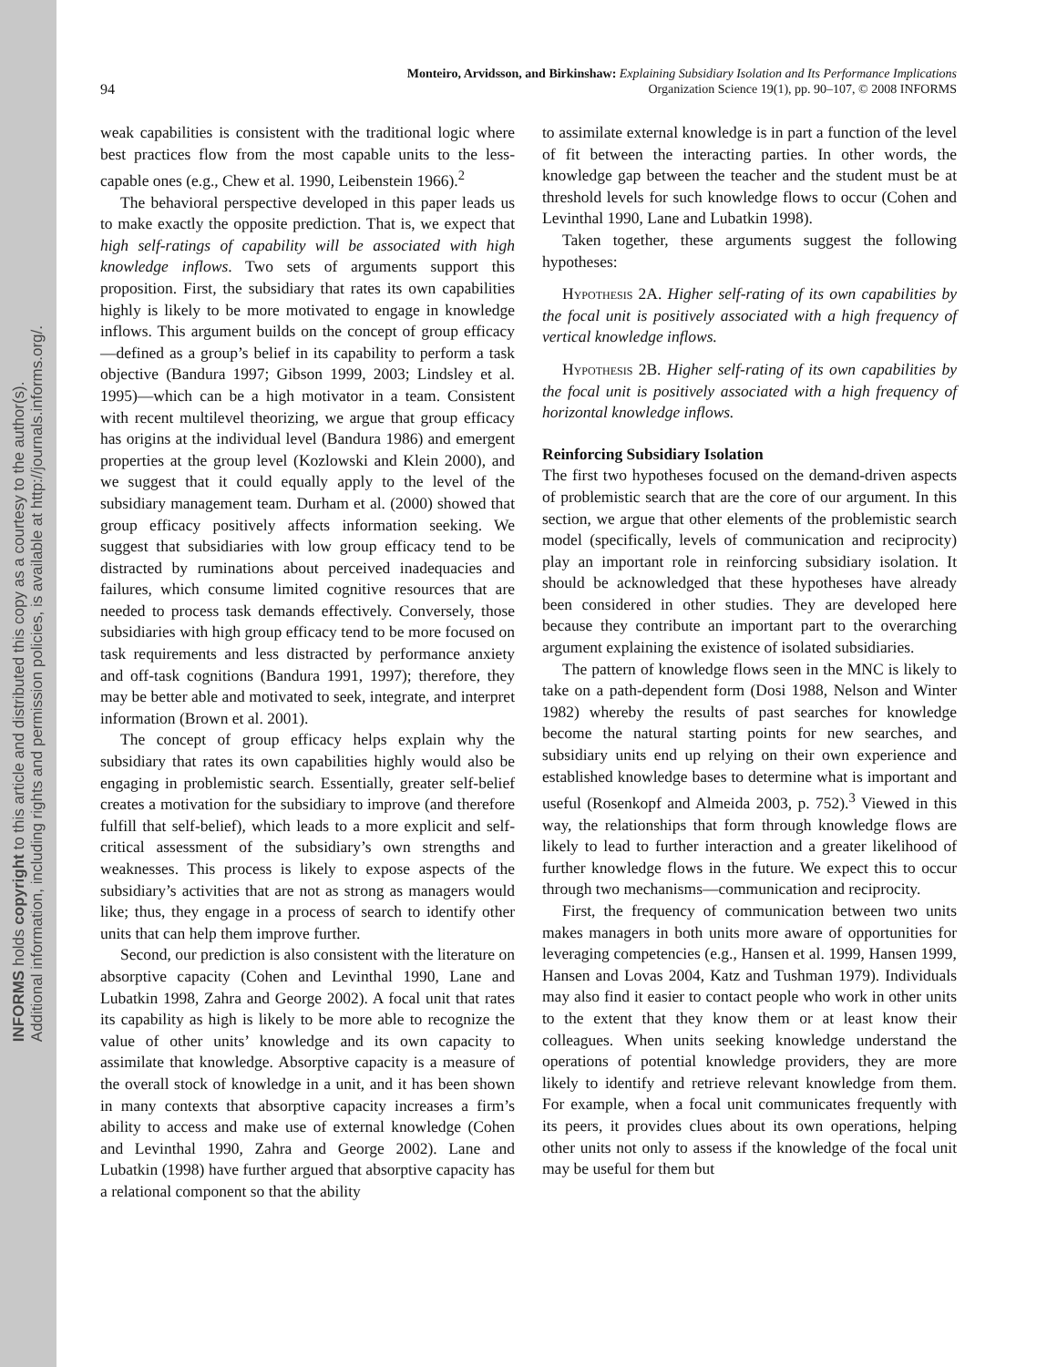INFORMS holds copyright to this article and distributed this copy as a courtesy to the author(s).
Additional information, including rights and permission policies, is available at http://journals.informs.org/.
94 Monteiro, Arvidsson, and Birkinshaw: Explaining Subsidiary Isolation and Its Performance Implications
Organization Science 19(1), pp. 90–107, © 2008 INFORMS
weak capabilities is consistent with the traditional logic where best practices flow from the most capable units to the less-capable ones (e.g., Chew et al. 1990, Leibenstein 1966).<sup>2</sup>
The behavioral perspective developed in this paper leads us to make exactly the opposite prediction. That is, we expect that high self-ratings of capability will be associated with high knowledge inflows. Two sets of arguments support this proposition. First, the subsidiary that rates its own capabilities highly is likely to be more motivated to engage in knowledge inflows. This argument builds on the concept of group efficacy—defined as a group’s belief in its capability to perform a task objective (Bandura 1997; Gibson 1999, 2003; Lindsley et al. 1995)—which can be a high motivator in a team. Consistent with recent multilevel theorizing, we argue that group efficacy has origins at the individual level (Bandura 1986) and emergent properties at the group level (Kozlowski and Klein 2000), and we suggest that it could equally apply to the level of the subsidiary management team. Durham et al. (2000) showed that group efficacy positively affects information seeking. We suggest that subsidiaries with low group efficacy tend to be distracted by ruminations about perceived inadequacies and failures, which consume limited cognitive resources that are needed to process task demands effectively. Conversely, those subsidiaries with high group efficacy tend to be more focused on task requirements and less distracted by performance anxiety and off-task cognitions (Bandura 1991, 1997); therefore, they may be better able and motivated to seek, integrate, and interpret information (Brown et al. 2001).
The concept of group efficacy helps explain why the subsidiary that rates its own capabilities highly would also be engaging in problemistic search. Essentially, greater self-belief creates a motivation for the subsidiary to improve (and therefore fulfill that self-belief), which leads to a more explicit and self-critical assessment of the subsidiary’s own strengths and weaknesses. This process is likely to expose aspects of the subsidiary’s activities that are not as strong as managers would like; thus, they engage in a process of search to identify other units that can help them improve further.
Second, our prediction is also consistent with the literature on absorptive capacity (Cohen and Levinthal 1990, Lane and Lubatkin 1998, Zahra and George 2002). A focal unit that rates its capability as high is likely to be more able to recognize the value of other units’ knowledge and its own capacity to assimilate that knowledge. Absorptive capacity is a measure of the overall stock of knowledge in a unit, and it has been shown in many contexts that absorptive capacity increases a firm’s ability to access and make use of external knowledge (Cohen and Levinthal 1990, Zahra and George 2002). Lane and Lubatkin (1998) have further argued that absorptive capacity has a relational component so that the ability
to assimilate external knowledge is in part a function of the level of fit between the interacting parties. In other words, the knowledge gap between the teacher and the student must be at threshold levels for such knowledge flows to occur (Cohen and Levinthal 1990, Lane and Lubatkin 1998).
Taken together, these arguments suggest the following hypotheses:
Hypothesis 2A. Higher self-rating of its own capabilities by the focal unit is positively associated with a high frequency of vertical knowledge inflows.
Hypothesis 2B. Higher self-rating of its own capabilities by the focal unit is positively associated with a high frequency of horizontal knowledge inflows.
Reinforcing Subsidiary Isolation
The first two hypotheses focused on the demand-driven aspects of problemistic search that are the core of our argument. In this section, we argue that other elements of the problemistic search model (specifically, levels of communication and reciprocity) play an important role in reinforcing subsidiary isolation. It should be acknowledged that these hypotheses have already been considered in other studies. They are developed here because they contribute an important part to the overarching argument explaining the existence of isolated subsidiaries.
The pattern of knowledge flows seen in the MNC is likely to take on a path-dependent form (Dosi 1988, Nelson and Winter 1982) whereby the results of past searches for knowledge become the natural starting points for new searches, and subsidiary units end up relying on their own experience and established knowledge bases to determine what is important and useful (Rosenkopf and Almeida 2003, p. 752).<sup>3</sup> Viewed in this way, the relationships that form through knowledge flows are likely to lead to further interaction and a greater likelihood of further knowledge flows in the future. We expect this to occur through two mechanisms—communication and reciprocity.
First, the frequency of communication between two units makes managers in both units more aware of opportunities for leveraging competencies (e.g., Hansen et al. 1999, Hansen 1999, Hansen and Lovas 2004, Katz and Tushman 1979). Individuals may also find it easier to contact people who work in other units to the extent that they know them or at least know their colleagues. When units seeking knowledge understand the operations of potential knowledge providers, they are more likely to identify and retrieve relevant knowledge from them. For example, when a focal unit communicates frequently with its peers, it provides clues about its own operations, helping other units not only to assess if the knowledge of the focal unit may be useful for them but